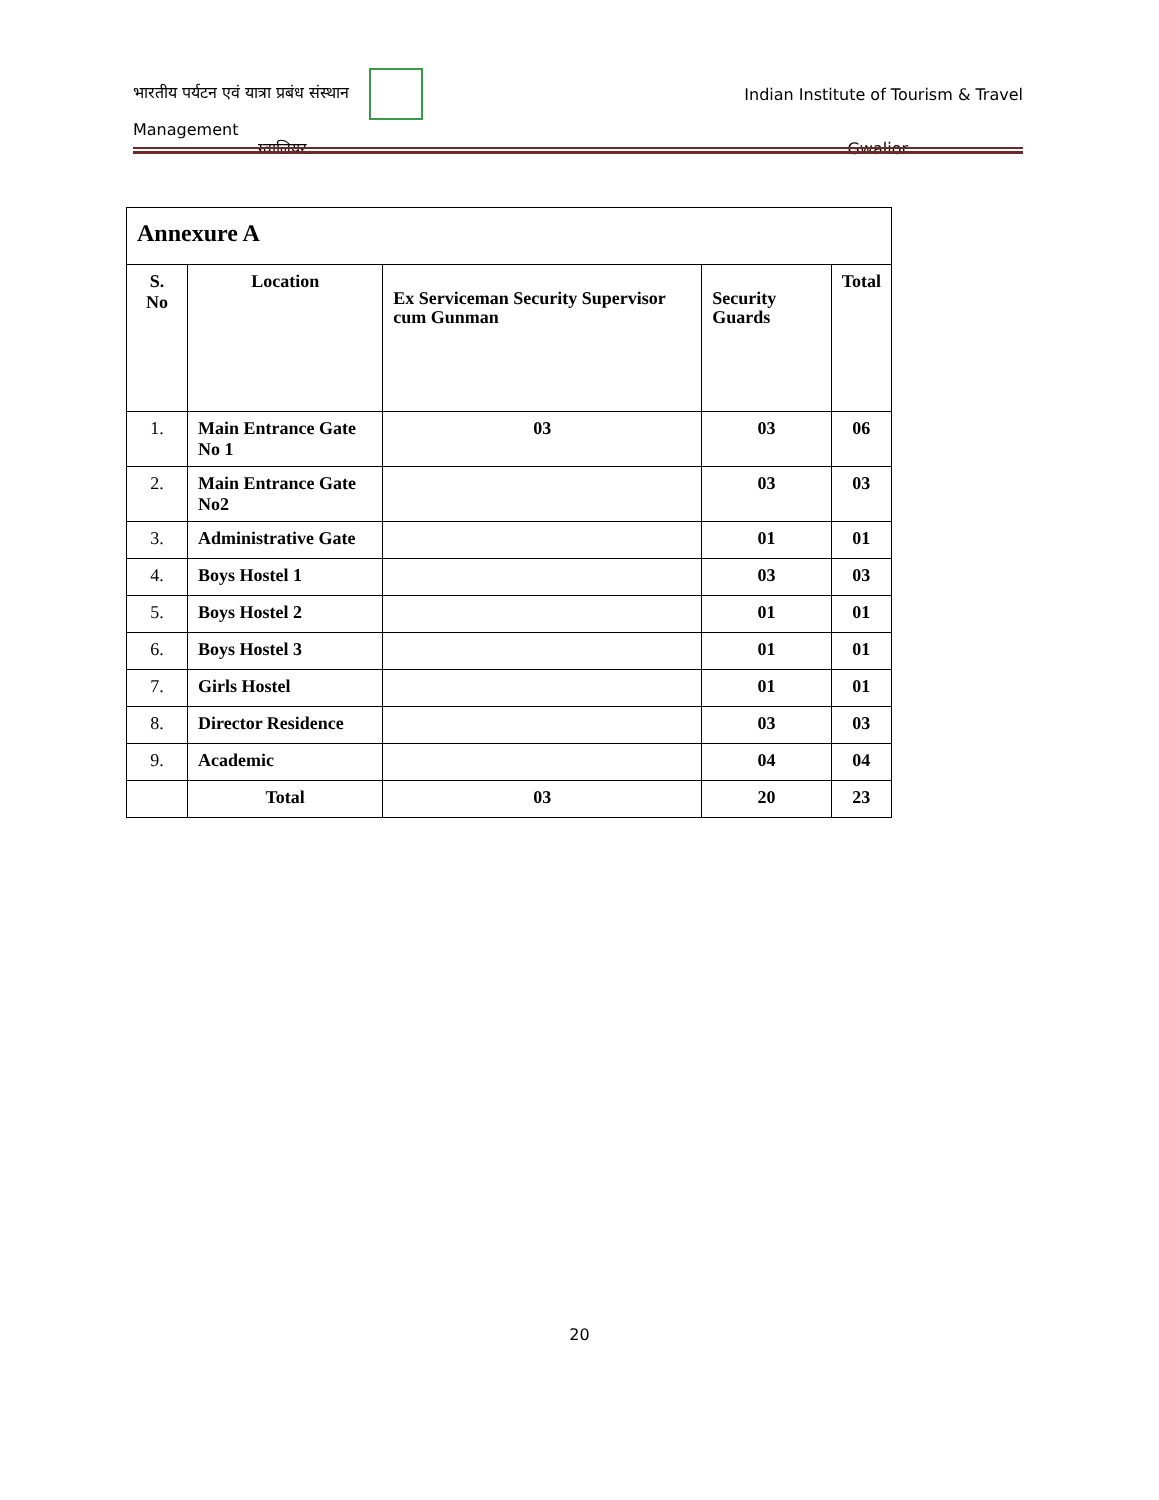भारतीय पर्यटन एवं यात्रा प्रबंध संस्थान Indian Institute of Tourism & Travel
Management
ग्वालियर . Gwalior
| Annexure A | | | | |
| S. No | Location | Ex Serviceman Security Supervisor cum Gunman | Security Guards | Total |
| 1. | Main Entrance Gate No 1 | 03 | 03 | 06 |
| 2. | Main Entrance Gate No2 | | 03 | 03 |
| 3. | Administrative Gate | | 01 | 01 |
| 4. | Boys Hostel 1 | | 03 | 03 |
| 5. | Boys Hostel 2 | | 01 | 01 |
| 6. | Boys Hostel 3 | | 01 | 01 |
| 7. | Girls Hostel | | 01 | 01 |
| 8. | Director Residence | | 03 | 03 |
| 9. | Academic | | 04 | 04 |
| | Total | 03 | 20 | 23 |
20